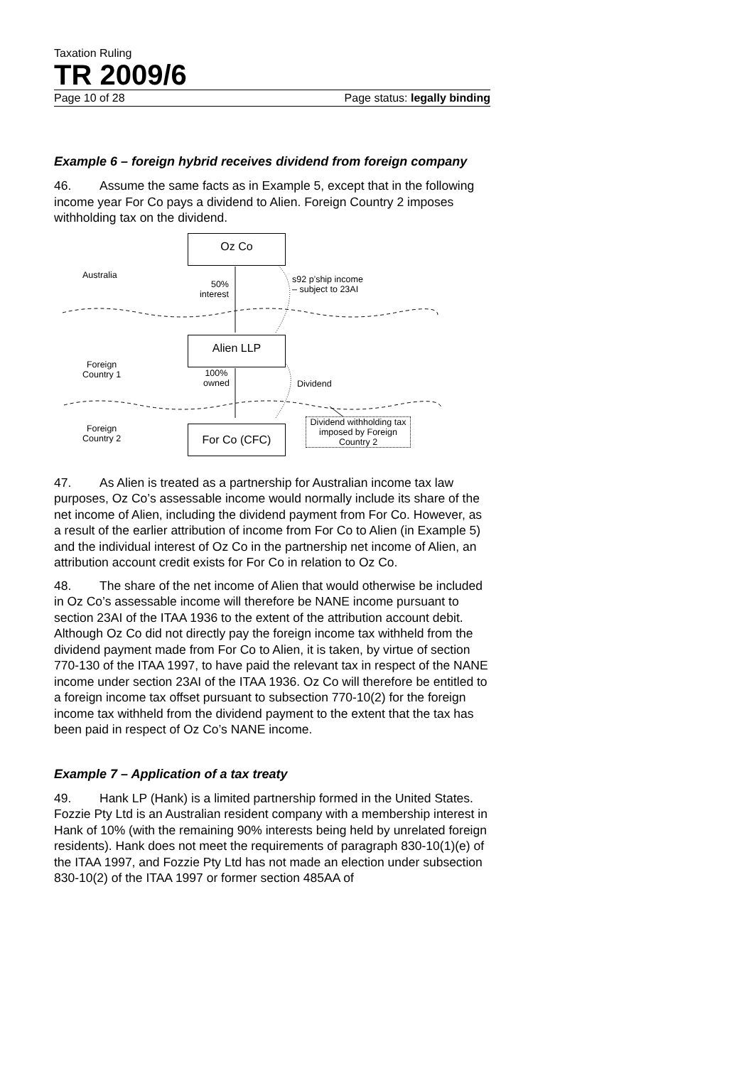Taxation Ruling
TR 2009/6
Page 10 of 28 Page status: legally binding
Example 6 – foreign hybrid receives dividend from foreign company
46. Assume the same facts as in Example 5, except that in the following income year For Co pays a dividend to Alien. Foreign Country 2 imposes withholding tax on the dividend.
Oz Co
Australia
50%
interest
s92 p’ship income
– subject to 23AI
Alien LLP
Foreign
Country 1
100%
owned
Dividend
Foreign
Country 2
For Co (CFC)
Dividend withholding tax imposed by Foreign Country 2
47. As Alien is treated as a partnership for Australian income tax law purposes, Oz Co’s assessable income would normally include its share of the net income of Alien, including the dividend payment from For Co. However, as a result of the earlier attribution of income from For Co to Alien (in Example 5) and the individual interest of Oz Co in the partnership net income of Alien, an attribution account credit exists for For Co in relation to Oz Co.
48. The share of the net income of Alien that would otherwise be included in Oz Co’s assessable income will therefore be NANE income pursuant to section 23AI of the ITAA 1936 to the extent of the attribution account debit. Although Oz Co did not directly pay the foreign income tax withheld from the dividend payment made from For Co to Alien, it is taken, by virtue of section 770-130 of the ITAA 1997, to have paid the relevant tax in respect of the NANE income under section 23AI of the ITAA 1936. Oz Co will therefore be entitled to a foreign income tax offset pursuant to subsection 770-10(2) for the foreign income tax withheld from the dividend payment to the extent that the tax has been paid in respect of Oz Co’s NANE income.
Example 7 – Application of a tax treaty
49. Hank LP (Hank) is a limited partnership formed in the United States. Fozzie Pty Ltd is an Australian resident company with a membership interest in Hank of 10% (with the remaining 90% interests being held by unrelated foreign residents). Hank does not meet the requirements of paragraph 830-10(1)(e) of the ITAA 1997, and Fozzie Pty Ltd has not made an election under subsection 830-10(2) of the ITAA 1997 or former section 485AA of